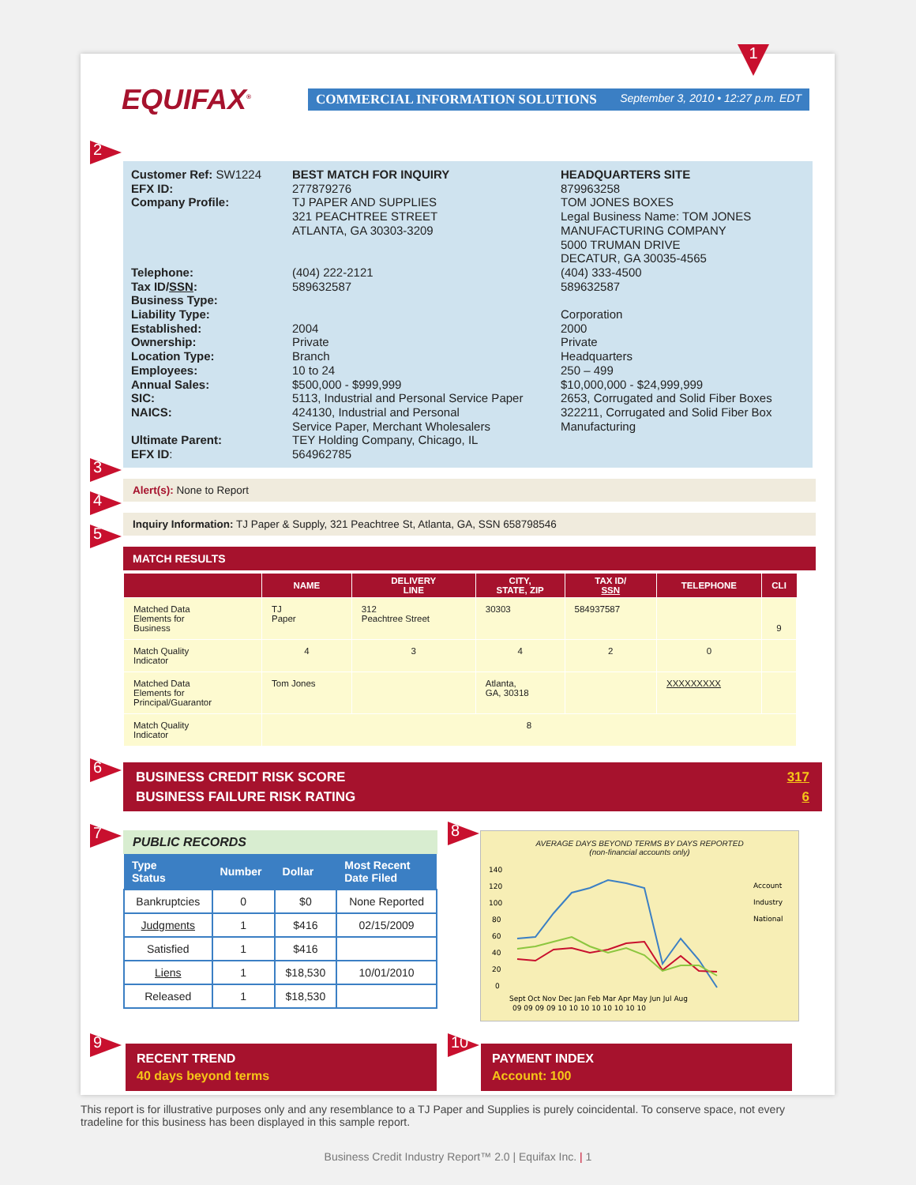1
EQUIFAX<sup>®</sup>
COMMERCIAL INFORMATION SOLUTIONS September 3, 2010 • 12:27 p.m. EDT
2
Customer Ref: SW1224
EFX ID:
Company Profile:
Telephone:
Tax ID/SSN:
Business Type:
Liability Type:
Established:
Ownership:
Location Type:
Employees:
Annual Sales:
SIC:
NAICS:
Ultimate Parent:
EFX ID:
BEST MATCH FOR INQUIRY
277879276
TJ PAPER AND SUPPLIES
321 PEACHTREE STREET
ATLANTA, GA 30303-3209
(404) 222-2121
589632587
2004
Private
Branch
10 to 24
$500,000 - $999,999
5113, Industrial and Personal Service Paper
424130, Industrial and Personal
Service Paper, Merchant Wholesalers
TEY Holding Company, Chicago, IL
564962785
HEADQUARTERS SITE
879963258
TOM JONES BOXES
Legal Business Name: TOM JONES MANUFACTURING COMPANY
5000 TRUMAN DRIVE
DECATUR, GA 30035-4565
(404) 333-4500
589632587
Corporation
2000
Private
Headquarters
250 – 499
$10,000,000 - $24,999,999
2653, Corrugated and Solid Fiber Boxes
322211, Corrugated and Solid Fiber Box Manufacturing
3
Alert(s): None to Report
4
Inquiry Information: TJ Paper & Supply, 321 Peachtree St, Atlanta, GA, SSN 658798546
5
MATCH RESULTS
| | NAME | DELIVERY LINE | CITY, STATE, ZIP | TAX ID/ SSN | TELEPHONE | CLI |
| --- | --- | --- | --- | --- | --- | --- |
| Matched Data Elements for Business | TJ Paper | 312 Peachtree Street | 30303 | 584937587 | | 9 |
| Match Quality Indicator | 4 | 3 | 4 | 2 | 0 | |
| Matched Data Elements for Principal/Guarantor | Tom Jones | | Atlanta, GA, 30318 | | XXXXXXXXX | |
| Match Quality Indicator | 8 | | | | | |
6
BUSINESS CREDIT RISK SCORE
BUSINESS FAILURE RISK RATING
317
6
7 8
PUBLIC RECORDS
| Type Status | Number | Dollar | Most Recent Date Filed |
| --- | --- | --- | --- |
| Bankruptcies | 0 | $0 | None Reported |
| Judgments | 1 | $416 | 02/15/2009 |
| Satisfied | 1 | $416 | |
| Liens | 1 | $18,530 | 10/01/2010 |
| Released | 1 | $18,530 | |
AVERAGE DAYS BEYOND TERMS BY DAYS REPORTED
(non-financial accounts only)
140
120
100
80
60
40
20
0
Sept Oct Nov Dec Jan Feb Mar Apr May Jun Jul Aug
09 09 09 09 10 10 10 10 10 10 10 10
Account
Industry
National
9 10
RECENT TREND
40 days beyond terms
PAYMENT INDEX
Account: 100
This report is for illustrative purposes only and any resemblance to a TJ Paper and Supplies is purely coincidental. To conserve space, not every tradeline for this business has been displayed in this sample report.
Business Credit Industry Report™ 2.0 | Equifax Inc. | 1